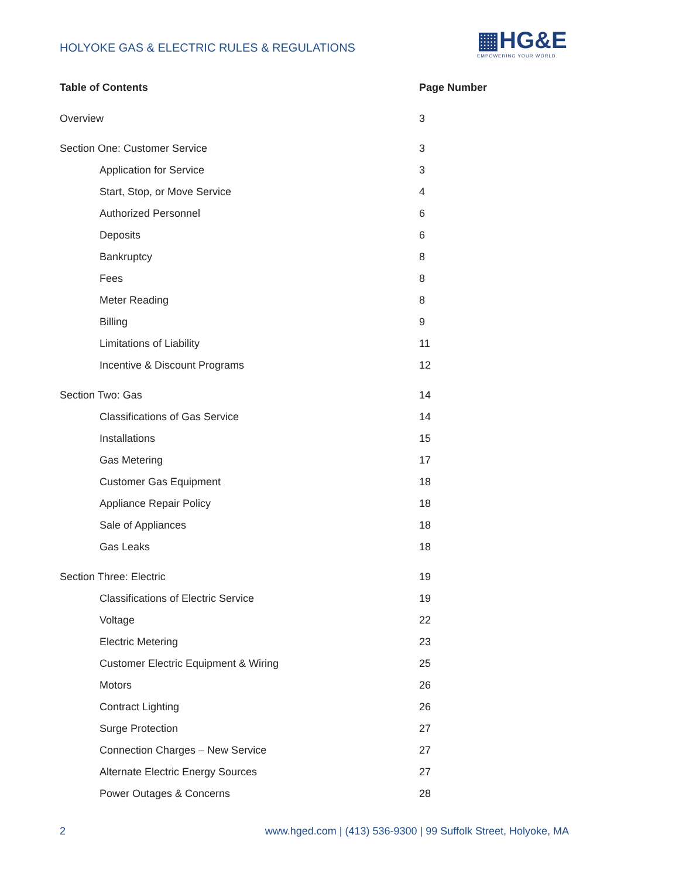HOLYOKE GAS & ELECTRIC RULES & REGULATIONS
▦HG&E
EMPOWERING YOUR WORLD
| Table of Contents | Page Number |
| --- | --- |
| Overview | 3 |
| Section One: Customer Service | 3 |
| Application for Service | 3 |
| Start, Stop, or Move Service | 4 |
| Authorized Personnel | 6 |
| Deposits | 6 |
| Bankruptcy | 8 |
| Fees | 8 |
| Meter Reading | 8 |
| Billing | 9 |
| Limitations of Liability | 11 |
| Incentive & Discount Programs | 12 |
| Section Two: Gas | 14 |
| Classifications of Gas Service | 14 |
| Installations | 15 |
| Gas Metering | 17 |
| Customer Gas Equipment | 18 |
| Appliance Repair Policy | 18 |
| Sale of Appliances | 18 |
| Gas Leaks | 18 |
| Section Three: Electric | 19 |
| Classifications of Electric Service | 19 |
| Voltage | 22 |
| Electric Metering | 23 |
| Customer Electric Equipment & Wiring | 25 |
| Motors | 26 |
| Contract Lighting | 26 |
| Surge Protection | 27 |
| Connection Charges – New Service | 27 |
| Alternate Electric Energy Sources | 27 |
| Power Outages & Concerns | 28 |
2 www.hged.com | (413) 536-9300 | 99 Suffolk Street, Holyoke, MA